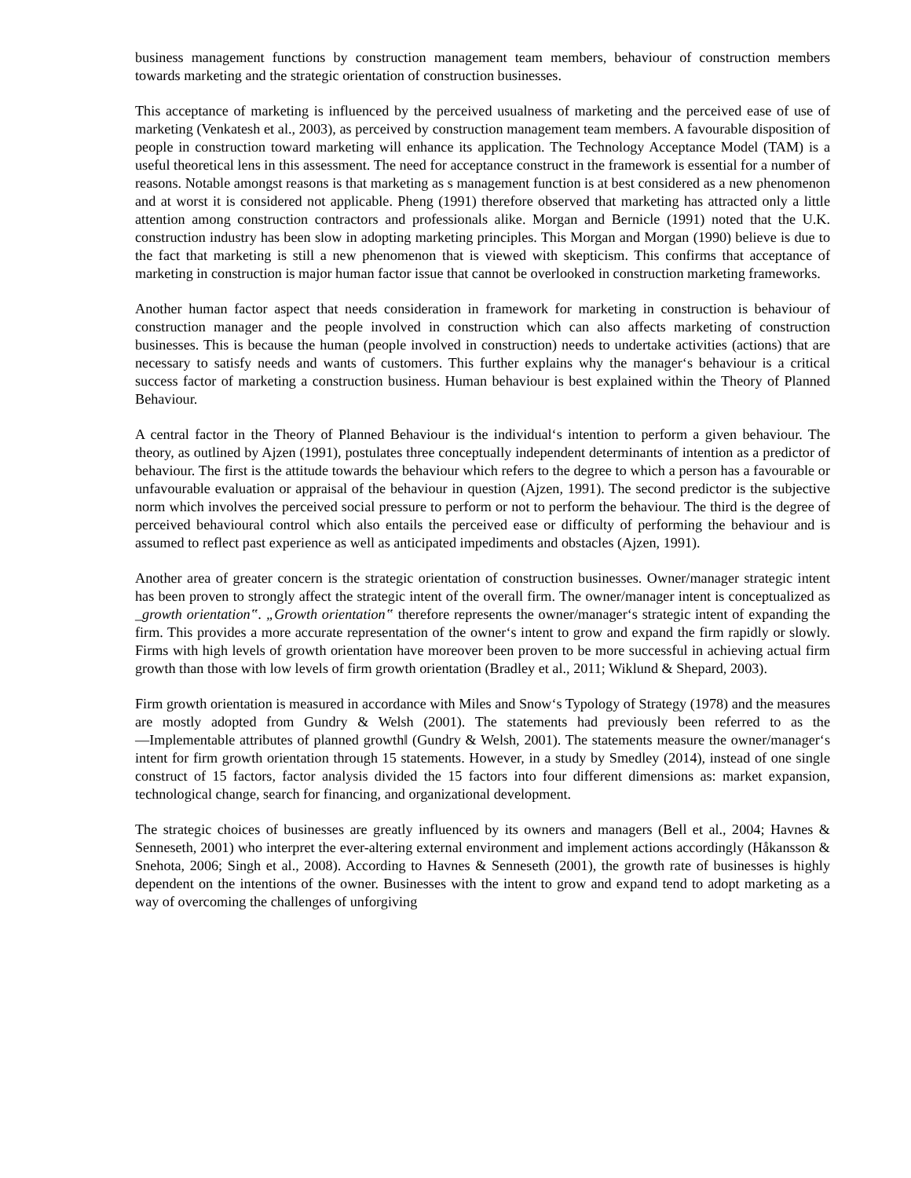business management functions by construction management team members, behaviour of construction members towards marketing and the strategic orientation of construction businesses.
This acceptance of marketing is influenced by the perceived usualness of marketing and the perceived ease of use of marketing (Venkatesh et al., 2003), as perceived by construction management team members. A favourable disposition of people in construction toward marketing will enhance its application. The Technology Acceptance Model (TAM) is a useful theoretical lens in this assessment. The need for acceptance construct in the framework is essential for a number of reasons. Notable amongst reasons is that marketing as s management function is at best considered as a new phenomenon and at worst it is considered not applicable. Pheng (1991) therefore observed that marketing has attracted only a little attention among construction contractors and professionals alike. Morgan and Bernicle (1991) noted that the U.K. construction industry has been slow in adopting marketing principles. This Morgan and Morgan (1990) believe is due to the fact that marketing is still a new phenomenon that is viewed with skepticism. This confirms that acceptance of marketing in construction is major human factor issue that cannot be overlooked in construction marketing frameworks.
Another human factor aspect that needs consideration in framework for marketing in construction is behaviour of construction manager and the people involved in construction which can also affects marketing of construction businesses. This is because the human (people involved in construction) needs to undertake activities (actions) that are necessary to satisfy needs and wants of customers. This further explains why the manager‘s behaviour is a critical success factor of marketing a construction business. Human behaviour is best explained within the Theory of Planned Behaviour.
A central factor in the Theory of Planned Behaviour is the individual‘s intention to perform a given behaviour. The theory, as outlined by Ajzen (1991), postulates three conceptually independent determinants of intention as a predictor of behaviour. The first is the attitude towards the behaviour which refers to the degree to which a person has a favourable or unfavourable evaluation or appraisal of the behaviour in question (Ajzen, 1991). The second predictor is the subjective norm which involves the perceived social pressure to perform or not to perform the behaviour. The third is the degree of perceived behavioural control which also entails the perceived ease or difficulty of performing the behaviour and is assumed to reflect past experience as well as anticipated impediments and obstacles (Ajzen, 1991).
Another area of greater concern is the strategic orientation of construction businesses. Owner/manager strategic intent has been proven to strongly affect the strategic intent of the overall firm. The owner/manager intent is conceptualized as _growth orientation‟. „Growth orientation‟ therefore represents the owner/manager‘s strategic intent of expanding the firm. This provides a more accurate representation of the owner‘s intent to grow and expand the firm rapidly or slowly. Firms with high levels of growth orientation have moreover been proven to be more successful in achieving actual firm growth than those with low levels of firm growth orientation (Bradley et al., 2011; Wiklund & Shepard, 2003).
Firm growth orientation is measured in accordance with Miles and Snow‘s Typology of Strategy (1978) and the measures are mostly adopted from Gundry & Welsh (2001). The statements had previously been referred to as the ―Implementable attributes of planned growth‖ (Gundry & Welsh, 2001). The statements measure the owner/manager‘s intent for firm growth orientation through 15 statements. However, in a study by Smedley (2014), instead of one single construct of 15 factors, factor analysis divided the 15 factors into four different dimensions as: market expansion, technological change, search for financing, and organizational development.
The strategic choices of businesses are greatly influenced by its owners and managers (Bell et al., 2004; Havnes & Senneseth, 2001) who interpret the ever-altering external environment and implement actions accordingly (Håkansson & Snehota, 2006; Singh et al., 2008). According to Havnes & Senneseth (2001), the growth rate of businesses is highly dependent on the intentions of the owner. Businesses with the intent to grow and expand tend to adopt marketing as a way of overcoming the challenges of unforgiving